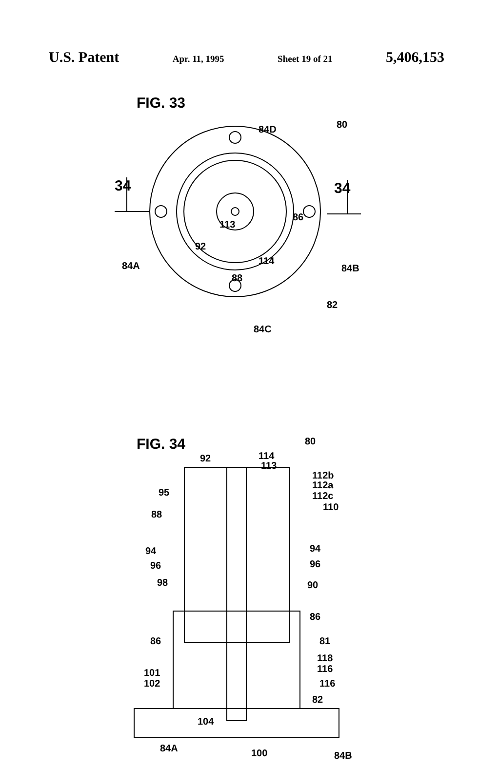U.S. Patent Apr. 11, 1995 Sheet 19 of 21 5,406,153
FIG. 33
84D 80
34 34
86
113
92
114
84A 84B
88
82
84C
FIG. 34
80
92 114
113
112b
112a
112c
95
110
88
94 94
96 96
98 90
86
86 81
118
116
101
102 116
82
104
84A 100 84B